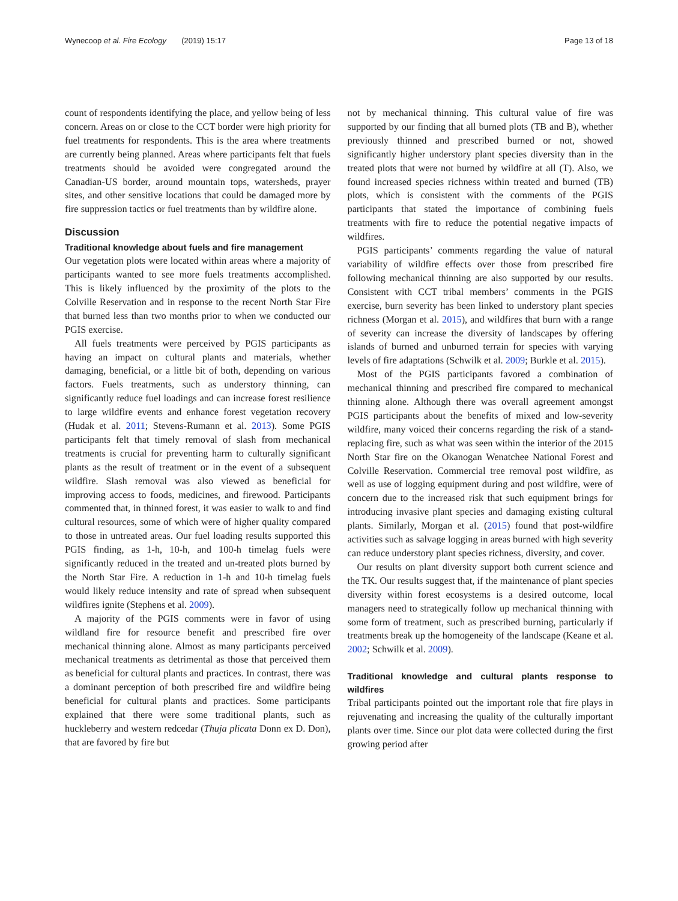Wynecoop et al. Fire Ecology (2019) 15:17 Page 13 of 18
count of respondents identifying the place, and yellow being of less concern. Areas on or close to the CCT border were high priority for fuel treatments for respondents. This is the area where treatments are currently being planned. Areas where participants felt that fuels treatments should be avoided were congregated around the Canadian-US border, around mountain tops, watersheds, prayer sites, and other sensitive locations that could be damaged more by fire suppression tactics or fuel treatments than by wildfire alone.
Discussion
Traditional knowledge about fuels and fire management
Our vegetation plots were located within areas where a majority of participants wanted to see more fuels treatments accomplished. This is likely influenced by the proximity of the plots to the Colville Reservation and in response to the recent North Star Fire that burned less than two months prior to when we conducted our PGIS exercise.
All fuels treatments were perceived by PGIS participants as having an impact on cultural plants and materials, whether damaging, beneficial, or a little bit of both, depending on various factors. Fuels treatments, such as understory thinning, can significantly reduce fuel loadings and can increase forest resilience to large wildfire events and enhance forest vegetation recovery (Hudak et al. 2011; Stevens-Rumann et al. 2013). Some PGIS participants felt that timely removal of slash from mechanical treatments is crucial for preventing harm to culturally significant plants as the result of treatment or in the event of a subsequent wildfire. Slash removal was also viewed as beneficial for improving access to foods, medicines, and firewood. Participants commented that, in thinned forest, it was easier to walk to and find cultural resources, some of which were of higher quality compared to those in untreated areas. Our fuel loading results supported this PGIS finding, as 1-h, 10-h, and 100-h timelag fuels were significantly reduced in the treated and un-treated plots burned by the North Star Fire. A reduction in 1-h and 10-h timelag fuels would likely reduce intensity and rate of spread when subsequent wildfires ignite (Stephens et al. 2009).
A majority of the PGIS comments were in favor of using wildland fire for resource benefit and prescribed fire over mechanical thinning alone. Almost as many participants perceived mechanical treatments as detrimental as those that perceived them as beneficial for cultural plants and practices. In contrast, there was a dominant perception of both prescribed fire and wildfire being beneficial for cultural plants and practices. Some participants explained that there were some traditional plants, such as huckleberry and western redcedar (Thuja plicata Donn ex D. Don), that are favored by fire but
not by mechanical thinning. This cultural value of fire was supported by our finding that all burned plots (TB and B), whether previously thinned and prescribed burned or not, showed significantly higher understory plant species diversity than in the treated plots that were not burned by wildfire at all (T). Also, we found increased species richness within treated and burned (TB) plots, which is consistent with the comments of the PGIS participants that stated the importance of combining fuels treatments with fire to reduce the potential negative impacts of wildfires.
PGIS participants’ comments regarding the value of natural variability of wildfire effects over those from prescribed fire following mechanical thinning are also supported by our results. Consistent with CCT tribal members’ comments in the PGIS exercise, burn severity has been linked to understory plant species richness (Morgan et al. 2015), and wildfires that burn with a range of severity can increase the diversity of landscapes by offering islands of burned and unburned terrain for species with varying levels of fire adaptations (Schwilk et al. 2009; Burkle et al. 2015).
Most of the PGIS participants favored a combination of mechanical thinning and prescribed fire compared to mechanical thinning alone. Although there was overall agreement amongst PGIS participants about the benefits of mixed and low-severity wildfire, many voiced their concerns regarding the risk of a stand-replacing fire, such as what was seen within the interior of the 2015 North Star fire on the Okanogan Wenatchee National Forest and Colville Reservation. Commercial tree removal post wildfire, as well as use of logging equipment during and post wildfire, were of concern due to the increased risk that such equipment brings for introducing invasive plant species and damaging existing cultural plants. Similarly, Morgan et al. (2015) found that post-wildfire activities such as salvage logging in areas burned with high severity can reduce understory plant species richness, diversity, and cover.
Our results on plant diversity support both current science and the TK. Our results suggest that, if the maintenance of plant species diversity within forest ecosystems is a desired outcome, local managers need to strategically follow up mechanical thinning with some form of treatment, such as prescribed burning, particularly if treatments break up the homogeneity of the landscape (Keane et al. 2002; Schwilk et al. 2009).
Traditional knowledge and cultural plants response to wildfires
Tribal participants pointed out the important role that fire plays in rejuvenating and increasing the quality of the culturally important plants over time. Since our plot data were collected during the first growing period after